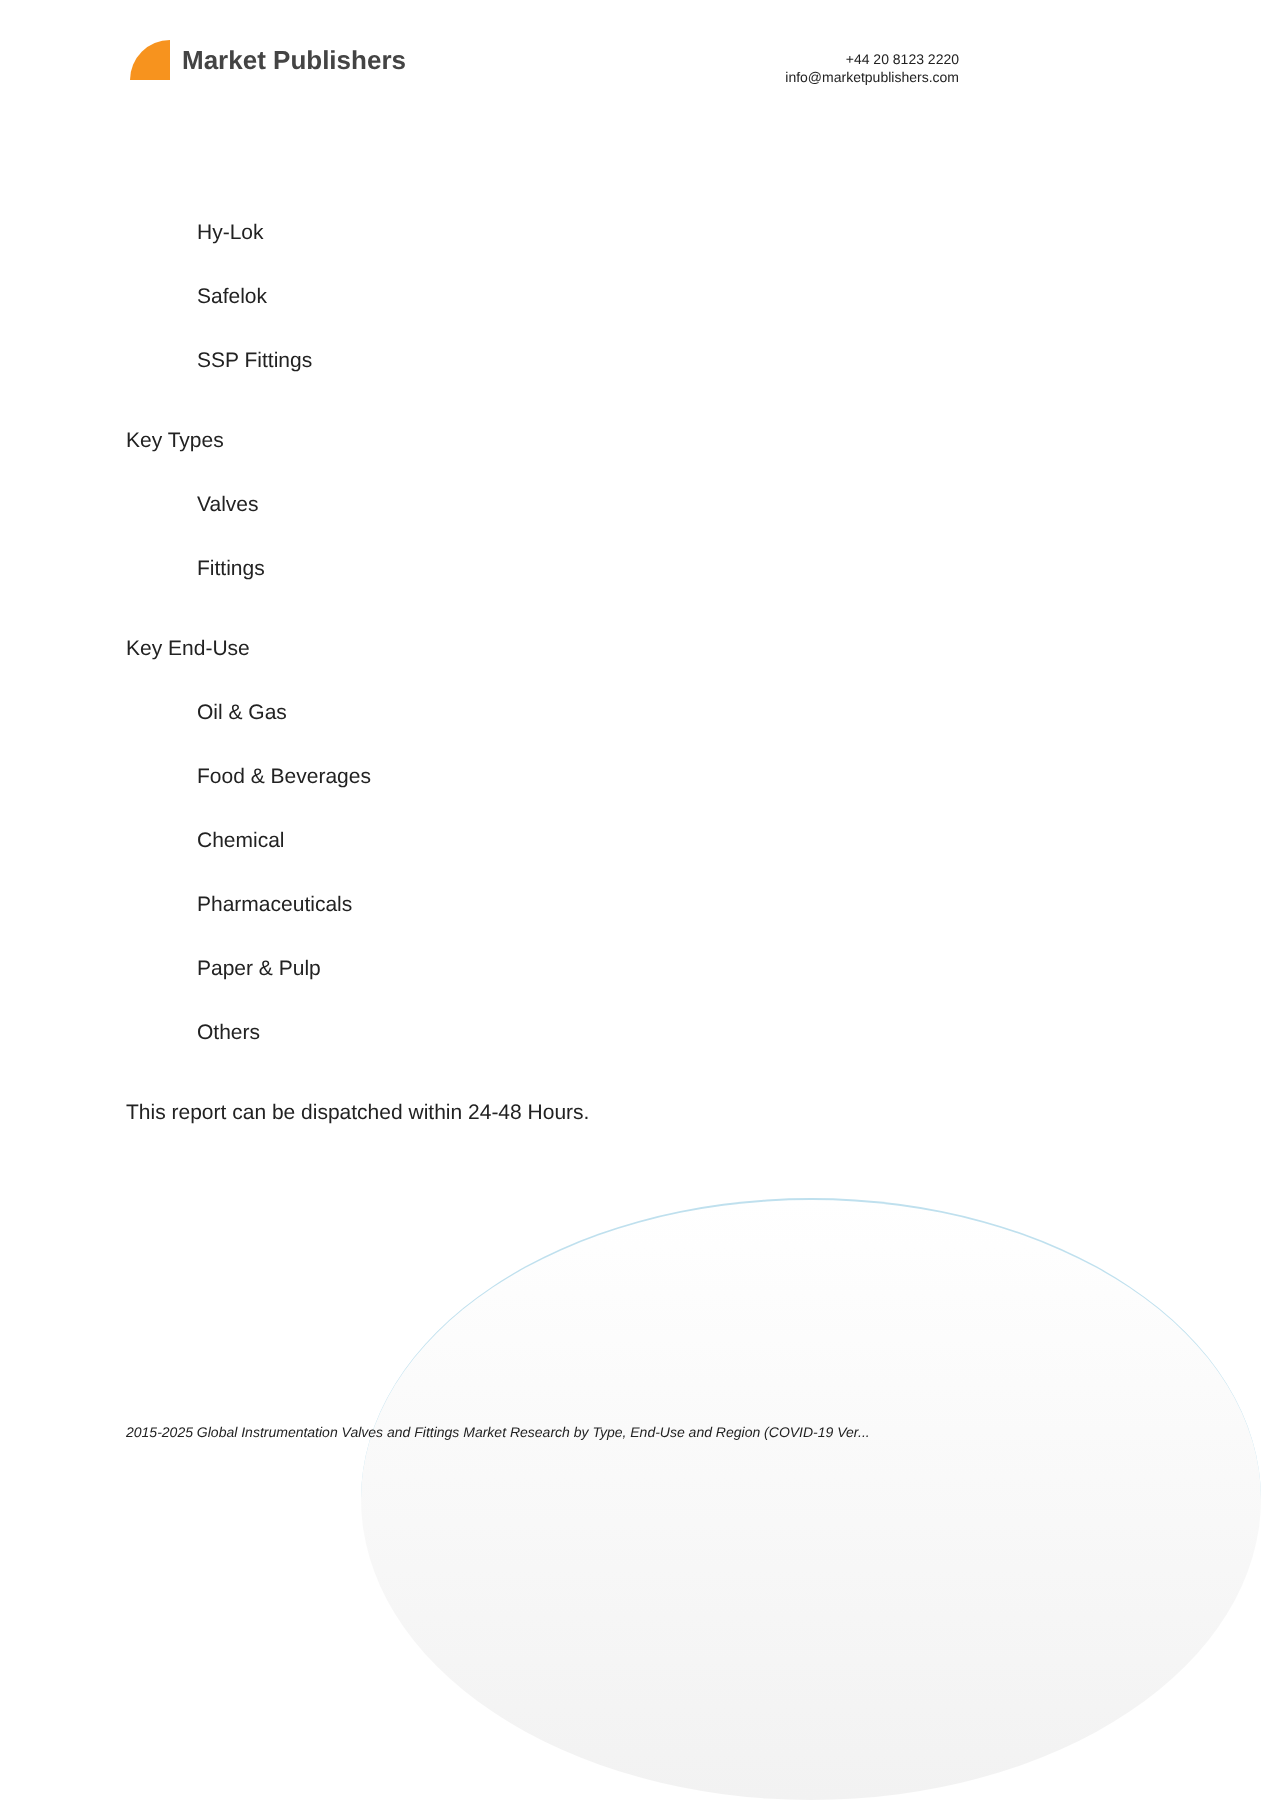Market Publishers
+44 20 8123 2220
info@marketpublishers.com
Hy-Lok
Safelok
SSP Fittings
Key Types
Valves
Fittings
Key End-Use
Oil & Gas
Food & Beverages
Chemical
Pharmaceuticals
Paper & Pulp
Others
This report can be dispatched within 24-48 Hours.
2015-2025 Global Instrumentation Valves and Fittings Market Research by Type, End-Use and Region (COVID-19 Ver...